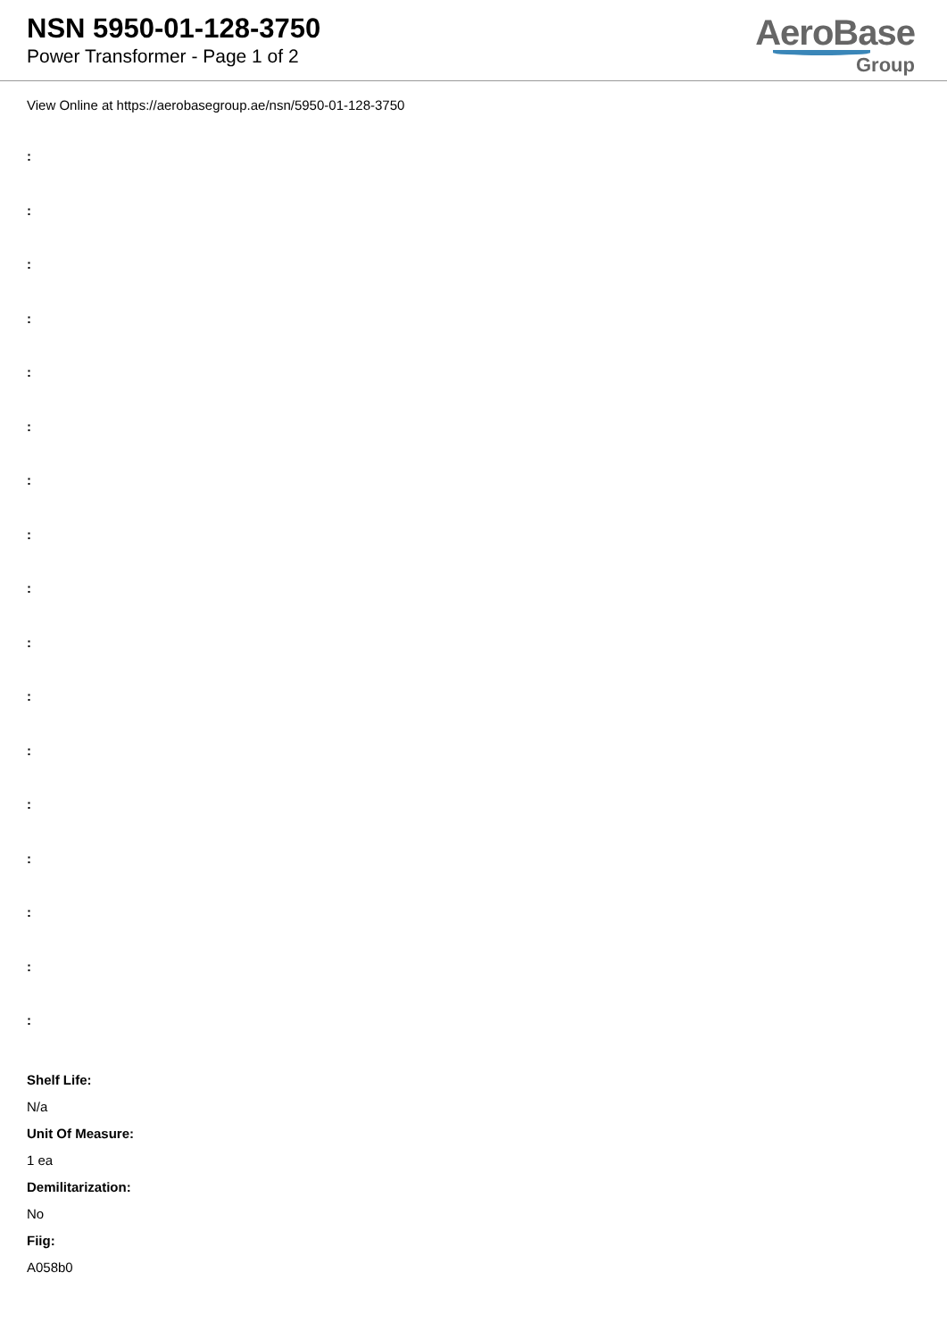NSN 5950-01-128-3750
Power Transformer - Page 1 of 2
AeroBase
Group
View Online at https://aerobasegroup.ae/nsn/5950-01-128-3750
:
:
:
:
:
:
:
:
:
:
:
:
:
:
:
:
:
Shelf Life:
N/a
Unit Of Measure:
1 ea
Demilitarization:
No
Fiig:
A058b0